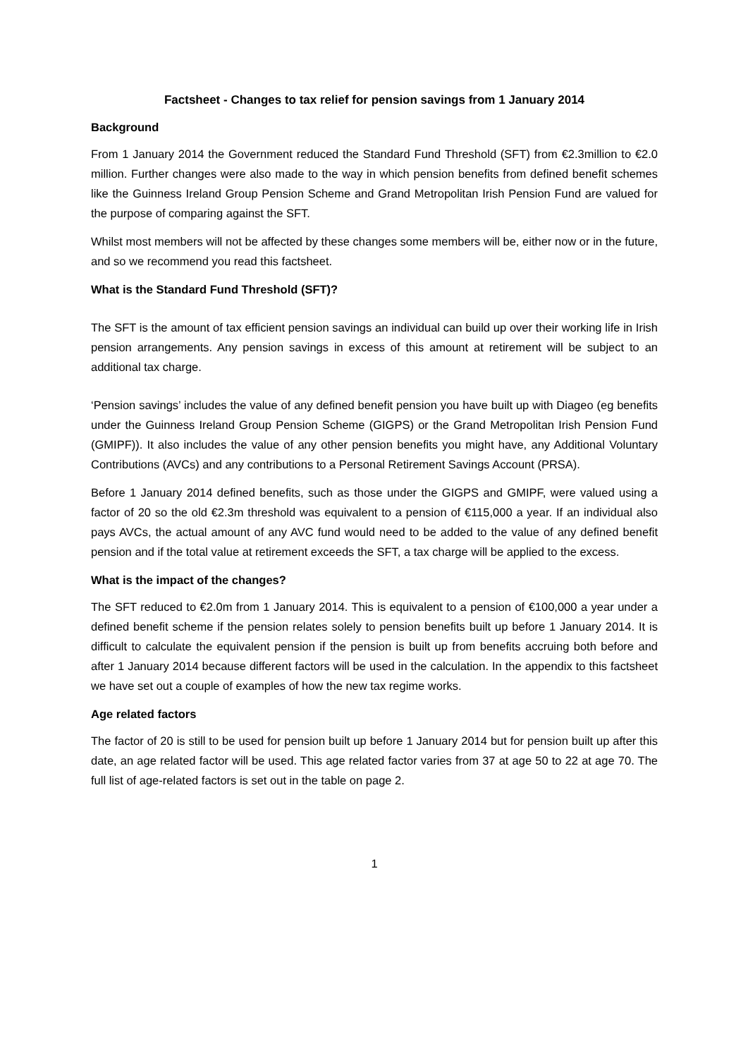Factsheet - Changes to tax relief for pension savings from 1 January 2014
Background
From 1 January 2014 the Government reduced the Standard Fund Threshold (SFT) from €2.3million to €2.0 million. Further changes were also made to the way in which pension benefits from defined benefit schemes like the Guinness Ireland Group Pension Scheme and Grand Metropolitan Irish Pension Fund are valued for the purpose of comparing against the SFT.
Whilst most members will not be affected by these changes some members will be, either now or in the future, and so we recommend you read this factsheet.
What is the Standard Fund Threshold (SFT)?
The SFT is the amount of tax efficient pension savings an individual can build up over their working life in Irish pension arrangements. Any pension savings in excess of this amount at retirement will be subject to an additional tax charge.
‘Pension savings’ includes the value of any defined benefit pension you have built up with Diageo (eg benefits under the Guinness Ireland Group Pension Scheme (GIGPS) or the Grand Metropolitan Irish Pension Fund (GMIPF)). It also includes the value of any other pension benefits you might have, any Additional Voluntary Contributions (AVCs) and any contributions to a Personal Retirement Savings Account (PRSA).
Before 1 January 2014 defined benefits, such as those under the GIGPS and GMIPF, were valued using a factor of 20 so the old €2.3m threshold was equivalent to a pension of €115,000 a year. If an individual also pays AVCs, the actual amount of any AVC fund would need to be added to the value of any defined benefit pension and if the total value at retirement exceeds the SFT, a tax charge will be applied to the excess.
What is the impact of the changes?
The SFT reduced to €2.0m from 1 January 2014. This is equivalent to a pension of €100,000 a year under a defined benefit scheme if the pension relates solely to pension benefits built up before 1 January 2014. It is difficult to calculate the equivalent pension if the pension is built up from benefits accruing both before and after 1 January 2014 because different factors will be used in the calculation. In the appendix to this factsheet we have set out a couple of examples of how the new tax regime works.
Age related factors
The factor of 20 is still to be used for pension built up before 1 January 2014 but for pension built up after this date, an age related factor will be used. This age related factor varies from 37 at age 50 to 22 at age 70. The full list of age-related factors is set out in the table on page 2.
1